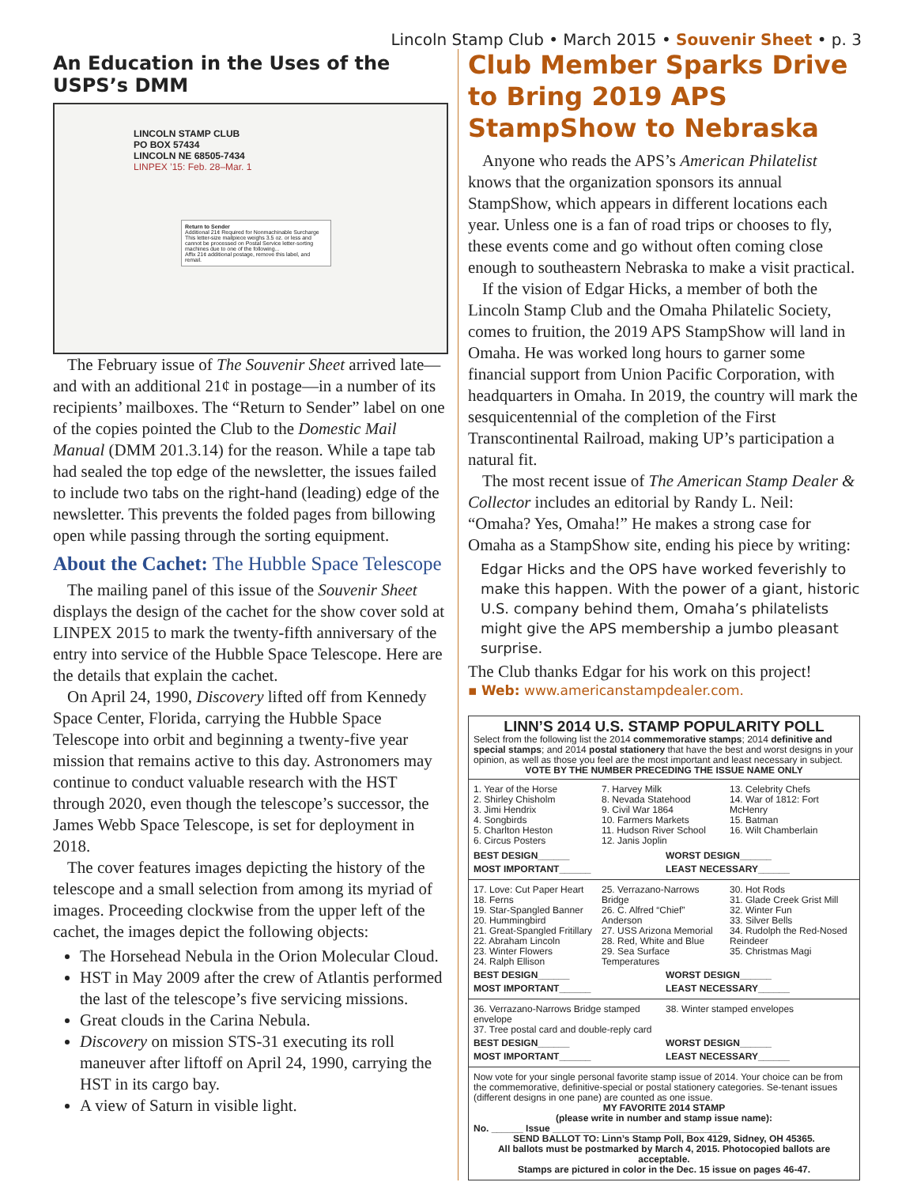Lincoln Stamp Club • March 2015 • Souvenir Sheet • p. 3
An Education in the Uses of the USPS’s DMM
LINCOLN STAMP CLUB
PO BOX 57434
LINCOLN NE 68505-7434
LINPEX ’15: Feb. 28–Mar. 1
Return to Sender
Additional 21¢ Required for Nonmachinable Surcharge
This letter-size mailpiece weighs 3.5 oz. or less and cannot be processed on Postal Service letter-sorting machines due to one of the following...
Affix 21¢ additional postage, remove this label, and remail.
The February issue of The Souvenir Sheet arrived late—and with an additional 21¢ in postage—in a number of its recipients’ mailboxes. The “Return to Sender” label on one of the copies pointed the Club to the Domestic Mail Manual (DMM 201.3.14) for the reason. While a tape tab had sealed the top edge of the newsletter, the issues failed to include two tabs on the right-hand (leading) edge of the newsletter. This prevents the folded pages from billowing open while passing through the sorting equipment.
About the Cachet: The Hubble Space Telescope
The mailing panel of this issue of the Souvenir Sheet displays the design of the cachet for the show cover sold at LINPEX 2015 to mark the twenty-fifth anniversary of the entry into service of the Hubble Space Telescope. Here are the details that explain the cachet.
On April 24, 1990, Discovery lifted off from Kennedy Space Center, Florida, carrying the Hubble Space Telescope into orbit and beginning a twenty-five year mission that remains active to this day. Astronomers may continue to conduct valuable research with the HST through 2020, even though the telescope’s successor, the James Webb Space Telescope, is set for deployment in 2018.
The cover features images depicting the history of the telescope and a small selection from among its myriad of images. Proceeding clockwise from the upper left of the cachet, the images depict the following objects:
The Horsehead Nebula in the Orion Molecular Cloud.
HST in May 2009 after the crew of Atlantis performed the last of the telescope’s five servicing missions.
Great clouds in the Carina Nebula.
Discovery on mission STS-31 executing its roll maneuver after liftoff on April 24, 1990, carrying the HST in its cargo bay.
A view of Saturn in visible light.
Club Member Sparks Drive to Bring 2019 APS StampShow to Nebraska
Anyone who reads the APS’s American Philatelist knows that the organization sponsors its annual StampShow, which appears in different locations each year. Unless one is a fan of road trips or chooses to fly, these events come and go without often coming close enough to southeastern Nebraska to make a visit practical.
If the vision of Edgar Hicks, a member of both the Lincoln Stamp Club and the Omaha Philatelic Society, comes to fruition, the 2019 APS StampShow will land in Omaha. He was worked long hours to garner some financial support from Union Pacific Corporation, with headquarters in Omaha. In 2019, the country will mark the sesquicentennial of the completion of the First Transcontinental Railroad, making UP’s participation a natural fit.
The most recent issue of The American Stamp Dealer & Collector includes an editorial by Randy L. Neil: “Omaha? Yes, Omaha!” He makes a strong case for Omaha as a StampShow site, ending his piece by writing:
Edgar Hicks and the OPS have worked feverishly to make this happen. With the power of a giant, historic U.S. company behind them, Omaha’s philatelists might give the APS membership a jumbo pleasant surprise.
The Club thanks Edgar for his work on this project!
▪ Web: www.americanstampdealer.com.
LINN’S 2014 U.S. STAMP POPULARITY POLL
Select from the following list the 2014 commemorative stamps; 2014 definitive and special stamps; and 2014 postal stationery that have the best and worst designs in your opinion, as well as those you feel are the most important and least necessary in subject.
VOTE BY THE NUMBER PRECEDING THE ISSUE NAME ONLY
1. Year of the Horse
2. Shirley Chisholm
3. Jimi Hendrix
4. Songbirds
5. Charlton Heston
6. Circus Posters
7. Harvey Milk
8. Nevada Statehood
9. Civil War 1864
10. Farmers Markets
11. Hudson River School
12. Janis Joplin
13. Celebrity Chefs
14. War of 1812: Fort McHenry
15. Batman
16. Wilt Chamberlain
BEST DESIGN______ WORST DESIGN______ MOST IMPORTANT______ LEAST NECESSARY______
17. Love: Cut Paper Heart
18. Ferns
19. Star-Spangled Banner
20. Hummingbird
21. Great-Spangled Fritillary
22. Abraham Lincoln
23. Winter Flowers
24. Ralph Ellison
25. Verrazano-Narrows Bridge
26. C. Alfred “Chief” Anderson
27. USS Arizona Memorial
28. Red, White and Blue
29. Sea Surface Temperatures
30. Hot Rods
31. Glade Creek Grist Mill
32. Winter Fun
33. Silver Bells
34. Rudolph the Red-Nosed Reindeer
35. Christmas Magi
BEST DESIGN______ WORST DESIGN______ MOST IMPORTANT______ LEAST NECESSARY______
36. Verrazano-Narrows Bridge stamped envelope
37. Tree postal card and double-reply card
38. Winter stamped envelopes
BEST DESIGN______ WORST DESIGN______ MOST IMPORTANT______ LEAST NECESSARY______
Now vote for your single personal favorite stamp issue of 2014. Your choice can be from the commemorative, definitive-special or postal stationery categories. Se-tenant issues (different designs in one pane) are counted as one issue.
MY FAVORITE 2014 STAMP
(please write in number and stamp issue name):
No. ______ Issue ________________________________
SEND BALLOT TO: Linn’s Stamp Poll, Box 4129, Sidney, OH 45365.
All ballots must be postmarked by March 4, 2015. Photocopied ballots are acceptable.
Stamps are pictured in color in the Dec. 15 issue on pages 46-47.